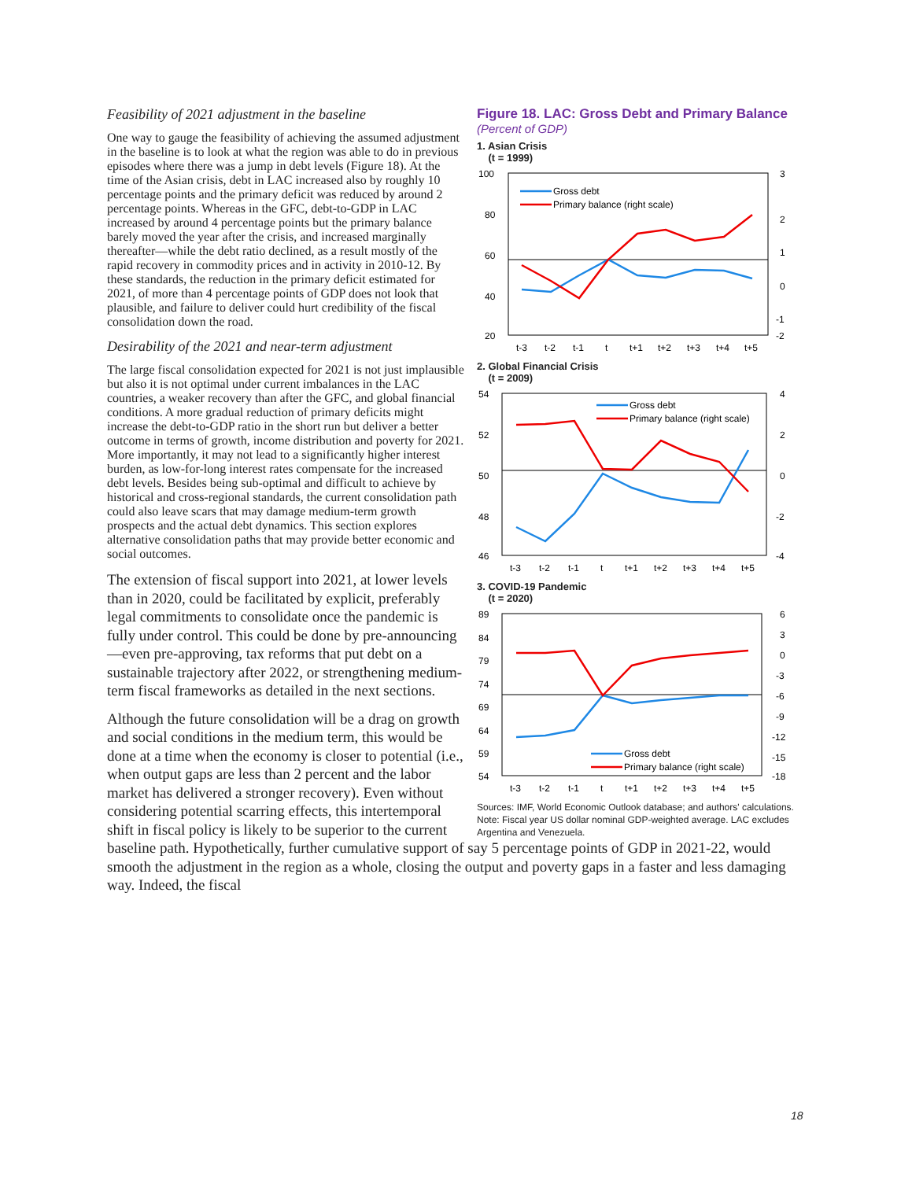Figure 18. LAC: Gross Debt and Primary Balance
(Percent of GDP)
1. Asian Crisis
(t = 1999)
100
80
60
40
20
3
2
1
0
-1
-2
Gross debt
Primary balance (right scale)
t-3
t-2
t-1
t
t+1
t+2
t+3
t+4
t+5
2. Global Financial Crisis
(t = 2009)
54
52
50
48
46
4
2
0
-2
-4
Gross debt
Primary balance (right scale)
t-3
t-2
t-1
t
t+1
t+2
t+3
t+4
t+5
3. COVID-19 Pandemic
(t = 2020)
89
84
79
74
69
64
59
54
6
3
0
-3
-6
-9
-12
-15
-18
Gross debt
Primary balance (right scale)
t-3
t-2
t-1
t
t+1
t+2
t+3
t+4
t+5
Sources: IMF, World Economic Outlook database; and authors' calculations.
Note: Fiscal year US dollar nominal GDP-weighted average. LAC excludes Argentina and Venezuela.
Feasibility of 2021 adjustment in the baseline
One way to gauge the feasibility of achieving the assumed adjustment in the baseline is to look at what the region was able to do in previous episodes where there was a jump in debt levels (Figure 18). At the time of the Asian crisis, debt in LAC increased also by roughly 10 percentage points and the primary deficit was reduced by around 2 percentage points. Whereas in the GFC, debt-to-GDP in LAC increased by around 4 percentage points but the primary balance barely moved the year after the crisis, and increased marginally thereafter—while the debt ratio declined, as a result mostly of the rapid recovery in commodity prices and in activity in 2010-12. By these standards, the reduction in the primary deficit estimated for 2021, of more than 4 percentage points of GDP does not look that plausible, and failure to deliver could hurt credibility of the fiscal consolidation down the road.
Desirability of the 2021 and near-term adjustment
The large fiscal consolidation expected for 2021 is not just implausible but also it is not optimal under current imbalances in the LAC countries, a weaker recovery than after the GFC, and global financial conditions. A more gradual reduction of primary deficits might increase the debt-to-GDP ratio in the short run but deliver a better outcome in terms of growth, income distribution and poverty for 2021. More importantly, it may not lead to a significantly higher interest burden, as low-for-long interest rates compensate for the increased debt levels. Besides being sub-optimal and difficult to achieve by historical and cross-regional standards, the current consolidation path could also leave scars that may damage medium-term growth prospects and the actual debt dynamics. This section explores alternative consolidation paths that may provide better economic and social outcomes.
The extension of fiscal support into 2021, at lower levels than in 2020, could be facilitated by explicit, preferably legal commitments to consolidate once the pandemic is fully under control. This could be done by pre-announcing—even pre-approving, tax reforms that put debt on a sustainable trajectory after 2022, or strengthening medium-term fiscal frameworks as detailed in the next sections.
Although the future consolidation will be a drag on growth and social conditions in the medium term, this would be done at a time when the economy is closer to potential (i.e., when output gaps are less than 2 percent and the labor market has delivered a stronger recovery). Even without considering potential scarring effects, this intertemporal shift in fiscal policy is likely to be superior to the current baseline path. Hypothetically, further cumulative support of say 5 percentage points of GDP in 2021-22, would smooth the adjustment in the region as a whole, closing the output and poverty gaps in a faster and less damaging way. Indeed, the fiscal
18